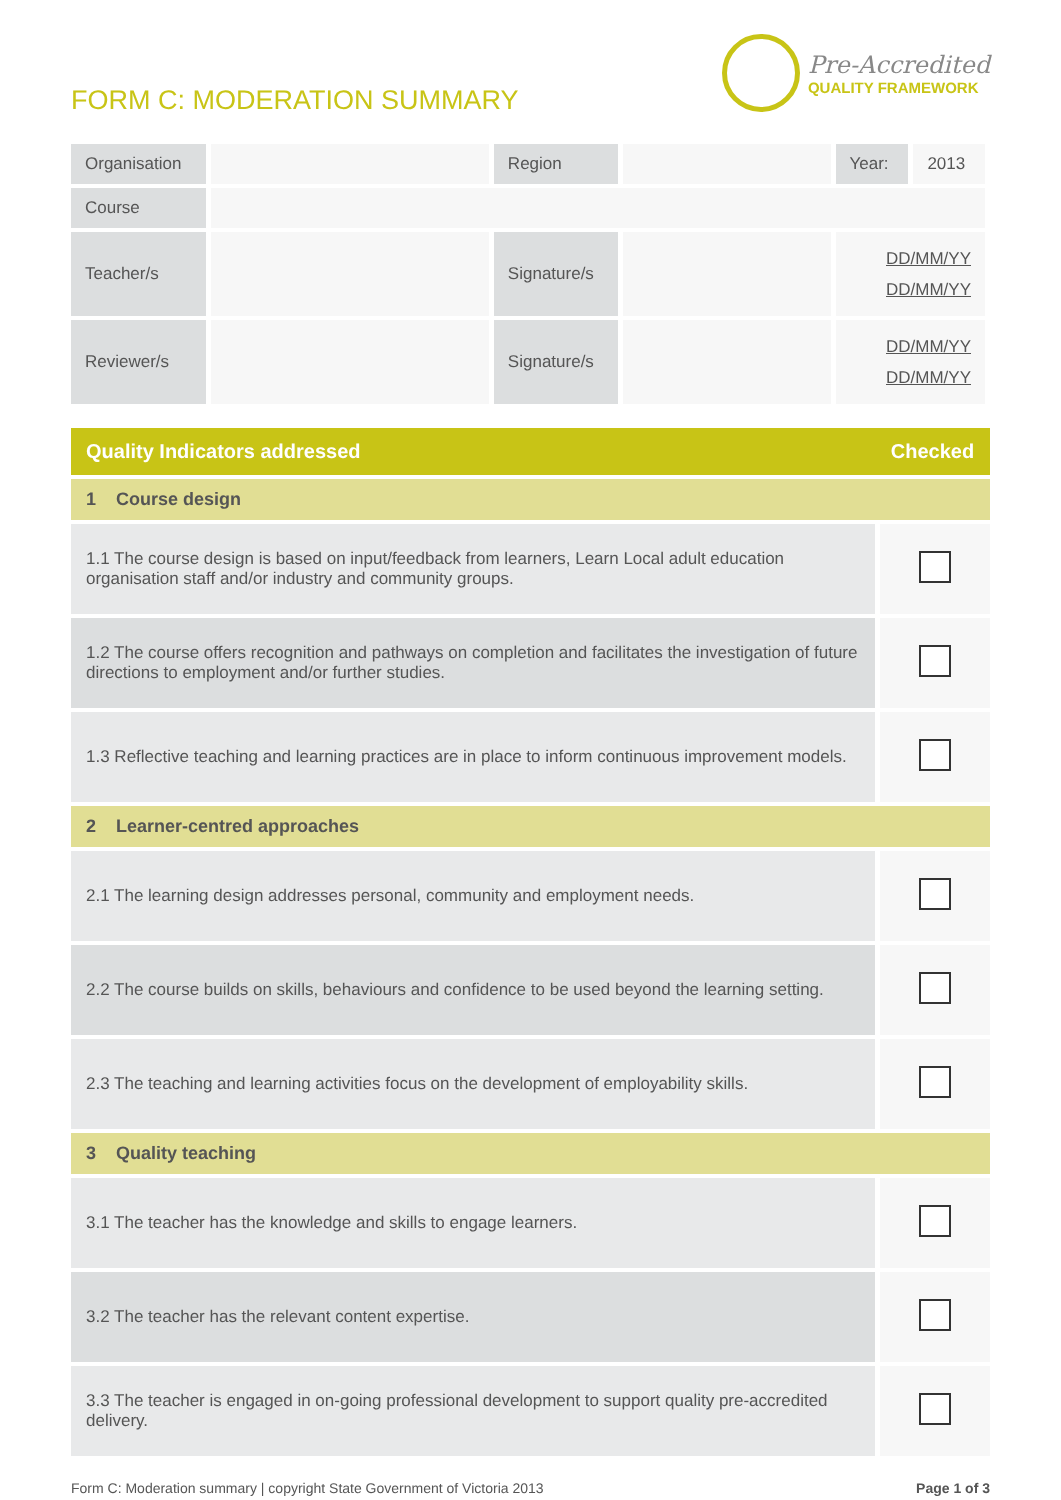FORM C: MODERATION SUMMARY
Pre-Accredited
QUALITY FRAMEWORK
| Organisation | | Region | | Year: | 2013 |
| Course | | | | | |
| Teacher/s | | Signature/s | | DD/MM/YY DD/MM/YY | |
| Reviewer/s | | Signature/s | | DD/MM/YY DD/MM/YY | |
| Quality Indicators addressed | Checked |
| --- | --- |
| 1 Course design | |
| 1.1 The course design is based on input/feedback from learners, Learn Local adult education organisation staff and/or industry and community groups. | |
| 1.2 The course offers recognition and pathways on completion and facilitates the investigation of future directions to employment and/or further studies. | |
| 1.3 Reflective teaching and learning practices are in place to inform continuous improvement models. | |
| 2 Learner-centred approaches | |
| 2.1 The learning design addresses personal, community and employment needs. | |
| 2.2 The course builds on skills, behaviours and confidence to be used beyond the learning setting. | |
| 2.3 The teaching and learning activities focus on the development of employability skills. | |
| 3 Quality teaching | |
| 3.1 The teacher has the knowledge and skills to engage learners. | |
| 3.2 The teacher has the relevant content expertise. | |
| 3.3 The teacher is engaged in on-going professional development to support quality pre-accredited delivery. | |
Form C: Moderation summary | copyright State Government of Victoria 2013 Page 1 of 3